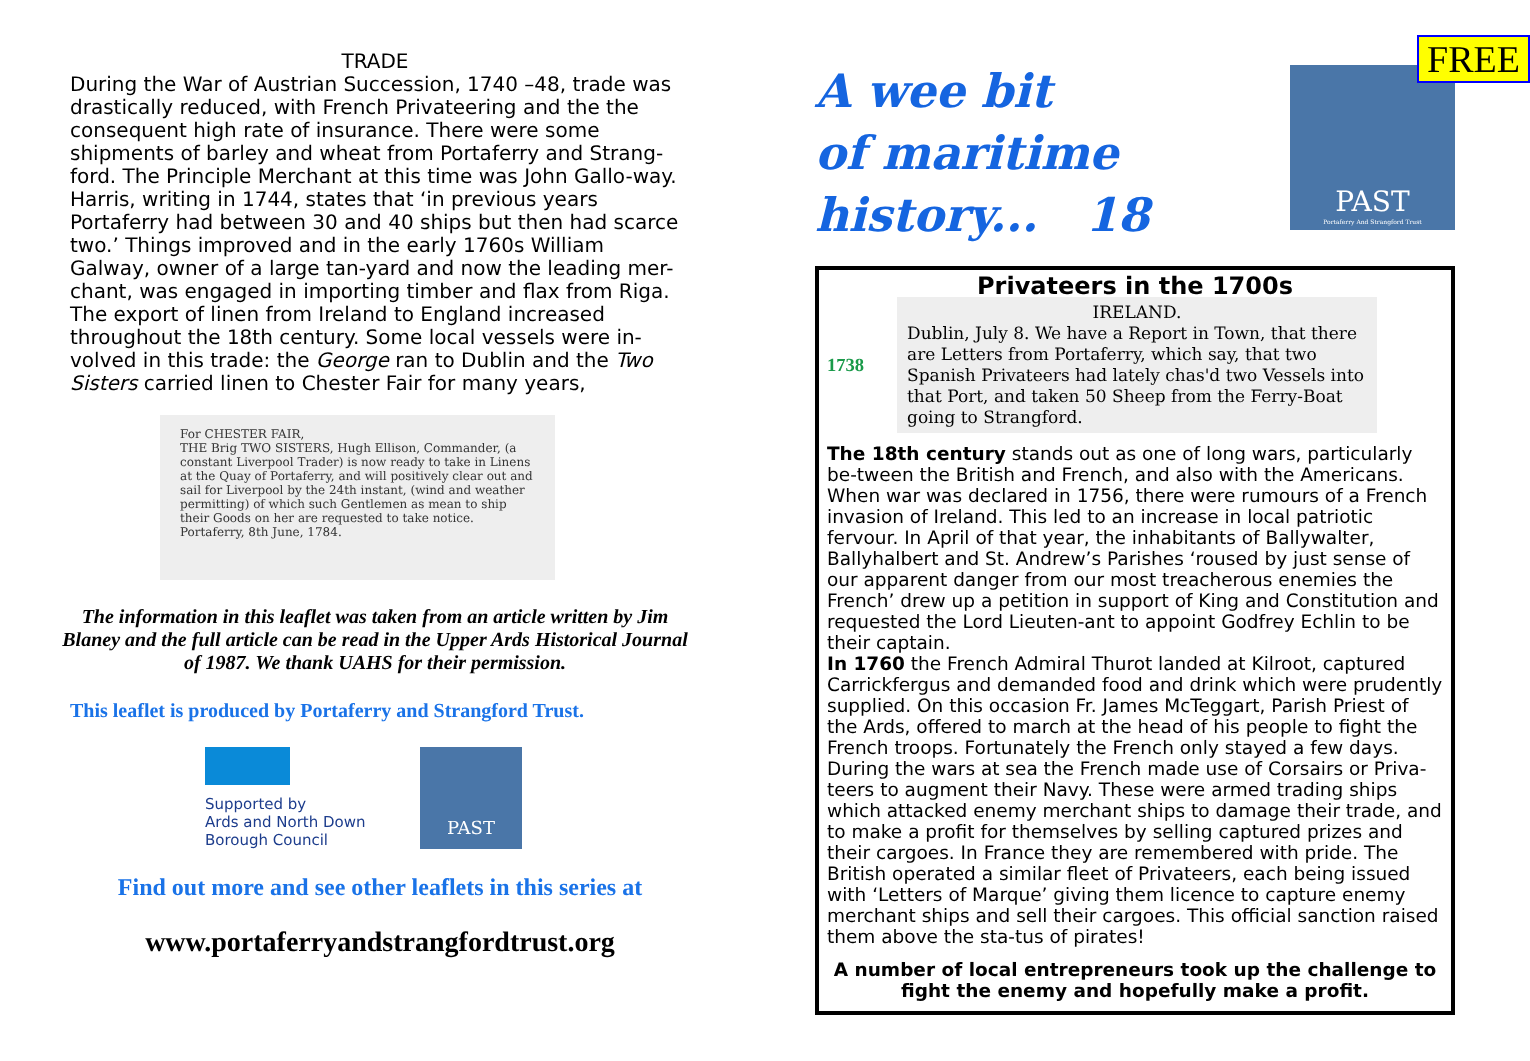TRADE
During the War of Austrian Succession, 1740 –48, trade was drastically reduced, with French Privateering and the the consequent high rate of insurance. There were some shipments of barley and wheat from Portaferry and Strang-ford. The Principle Merchant at this time was John Gallo-way. Harris, writing in 1744, states that ‘in previous years Portaferry had between 30 and 40 ships but then had scarce two.’ Things improved and in the early 1760s William Galway, owner of a large tan-yard and now the leading mer-chant, was engaged in importing timber and flax from Riga. The export of linen from Ireland to England increased throughout the 18th century. Some local vessels were in-volved in this trade: the George ran to Dublin and the Two Sisters carried linen to Chester Fair for many years,
For CHESTER FAIR,
THE Brig TWO SISTERS, Hugh Ellison, Commander, (a constant Liverpool Trader) is now ready to take in Linens at the Quay of Portaferry, and will positively clear out and sail for Liverpool by the 24th instant, (wind and weather permitting) of which such Gentlemen as mean to ship their Goods on her are requested to take notice.
Portaferry, 8th June, 1784.
The information in this leaflet was taken from an article written by Jim Blaney and the full article can be read in the Upper Ards Historical Journal of 1987. We thank UAHS for their permission.
This leaflet is produced by Portaferry and Strangford Trust.
Supported by
Ards and North Down
Borough Council
PAST
Find out more and see other leaflets in this series at
www.portaferryandstrangfordtrust.org
A wee bit
of maritime
history... 18
PAST
Portaferry And Strangford Trust
FREE
Privateers in the 1700s
1738
IRELAND.
Dublin, July 8. We have a Report in Town, that there are Letters from Portaferry, which say, that two Spanish Privateers had lately chas'd two Vessels into that Port, and taken 50 Sheep from the Ferry-Boat going to Strangford.
The 18th century stands out as one of long wars, particularly be-tween the British and French, and also with the Americans. When war was declared in 1756, there were rumours of a French invasion of Ireland. This led to an increase in local patriotic fervour. In April of that year, the inhabitants of Ballywalter, Ballyhalbert and St. Andrew’s Parishes ‘roused by just sense of our apparent danger from our most treacherous enemies the French’ drew up a petition in support of King and Constitution and requested the Lord Lieuten-ant to appoint Godfrey Echlin to be their captain.
In 1760 the French Admiral Thurot landed at Kilroot, captured Carrickfergus and demanded food and drink which were prudently supplied. On this occasion Fr. James McTeggart, Parish Priest of the Ards, offered to march at the head of his people to fight the French troops. Fortunately the French only stayed a few days.
During the wars at sea the French made use of Corsairs or Priva-teers to augment their Navy. These were armed trading ships which attacked enemy merchant ships to damage their trade, and to make a profit for themselves by selling captured prizes and their cargoes. In France they are remembered with pride. The British operated a similar fleet of Privateers, each being issued with ‘Letters of Marque’ giving them licence to capture enemy merchant ships and sell their cargoes. This official sanction raised them above the sta-tus of pirates!
A number of local entrepreneurs took up the challenge to fight the enemy and hopefully make a profit.